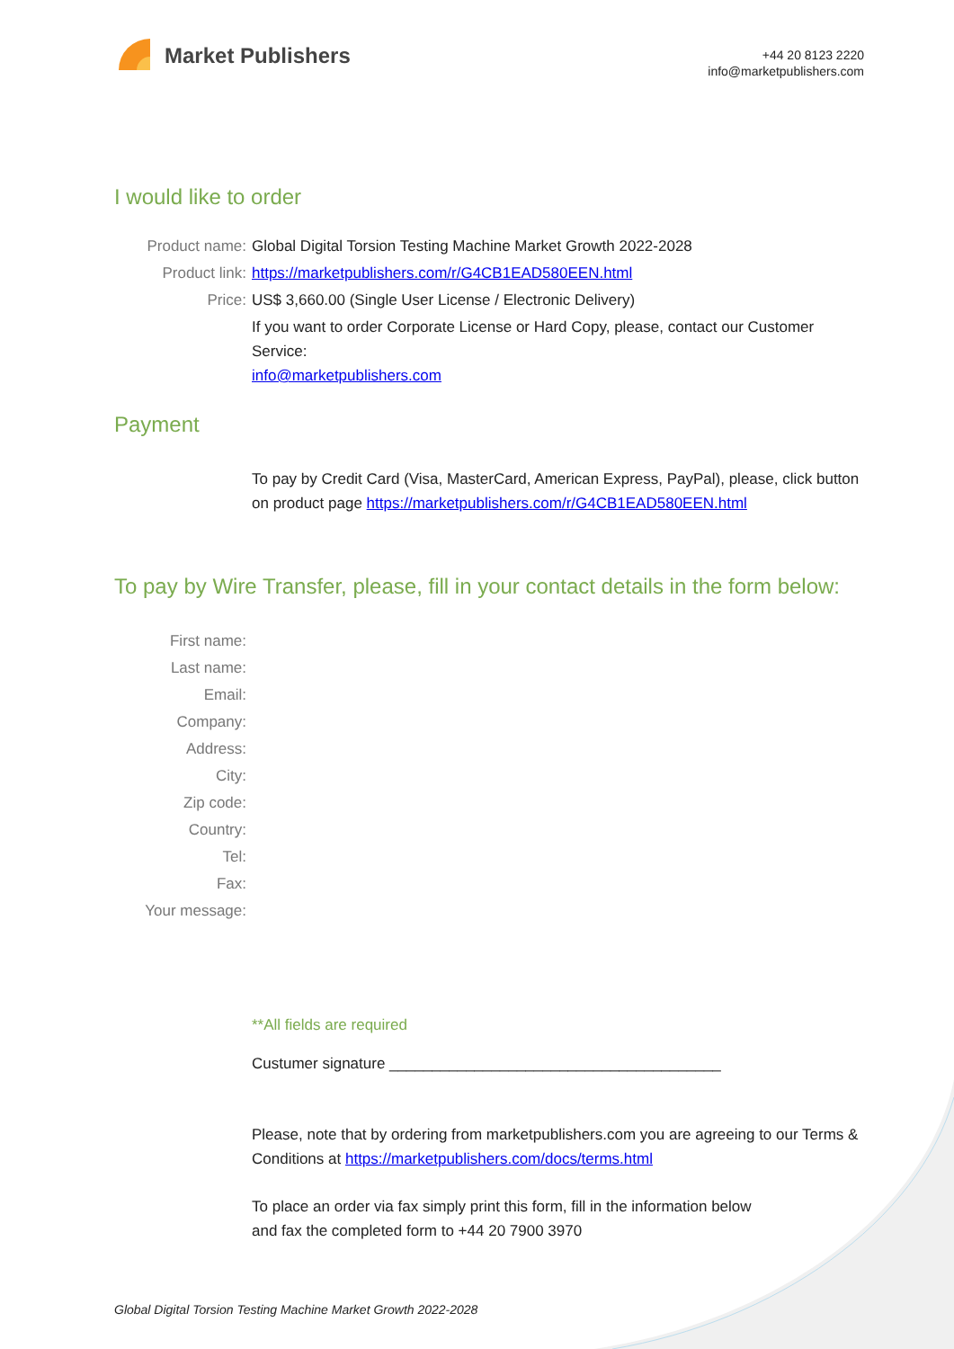Market Publishers
+44 20 8123 2220
info@marketpublishers.com
I would like to order
Product name: Global Digital Torsion Testing Machine Market Growth 2022-2028
Product link: https://marketpublishers.com/r/G4CB1EAD580EEN.html
Price: US$ 3,660.00 (Single User License / Electronic Delivery)
If you want to order Corporate License or Hard Copy, please, contact our Customer Service:
info@marketpublishers.com
Payment
To pay by Credit Card (Visa, MasterCard, American Express, PayPal), please, click button on product page https://marketpublishers.com/r/G4CB1EAD580EEN.html
To pay by Wire Transfer, please, fill in your contact details in the form below:
First name:
Last name:
Email:
Company:
Address:
City:
Zip code:
Country:
Tel:
Fax:
Your message:
**All fields are required
Custumer signature _______________________________________
Please, note that by ordering from marketpublishers.com you are agreeing to our Terms & Conditions at https://marketpublishers.com/docs/terms.html
To place an order via fax simply print this form, fill in the information below
and fax the completed form to +44 20 7900 3970
Global Digital Torsion Testing Machine Market Growth 2022-2028